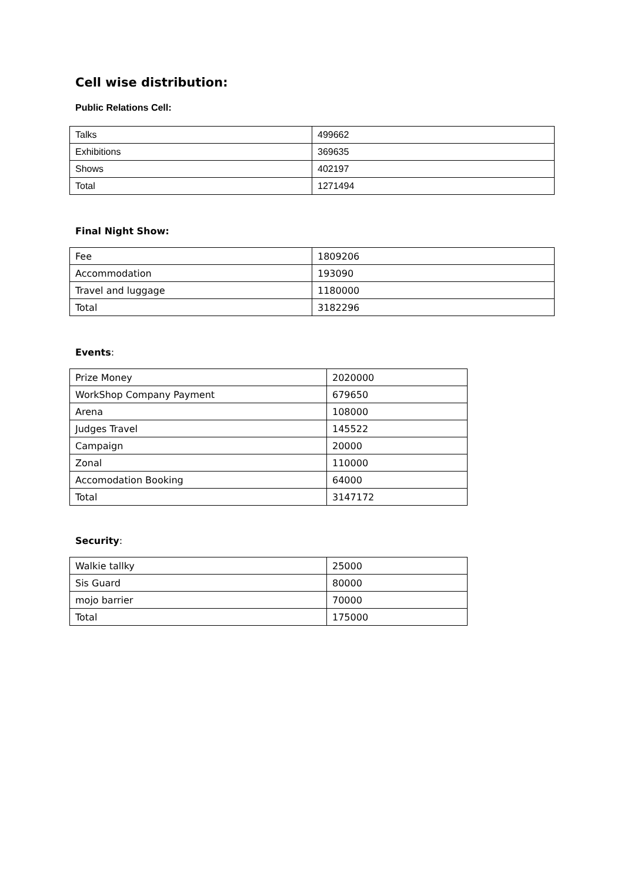Cell wise distribution:
Public Relations Cell:
| Talks | 499662 |
| Exhibitions | 369635 |
| Shows | 402197 |
| Total | 1271494 |
Final Night Show:
| Fee | 1809206 |
| Accommodation | 193090 |
| Travel and luggage | 1180000 |
| Total | 3182296 |
Events:
| Prize Money | 2020000 |
| WorkShop Company Payment | 679650 |
| Arena | 108000 |
| Judges Travel | 145522 |
| Campaign | 20000 |
| Zonal | 110000 |
| Accomodation Booking | 64000 |
| Total | 3147172 |
Security:
| Walkie tallky | 25000 |
| Sis Guard | 80000 |
| mojo barrier | 70000 |
| Total | 175000 |